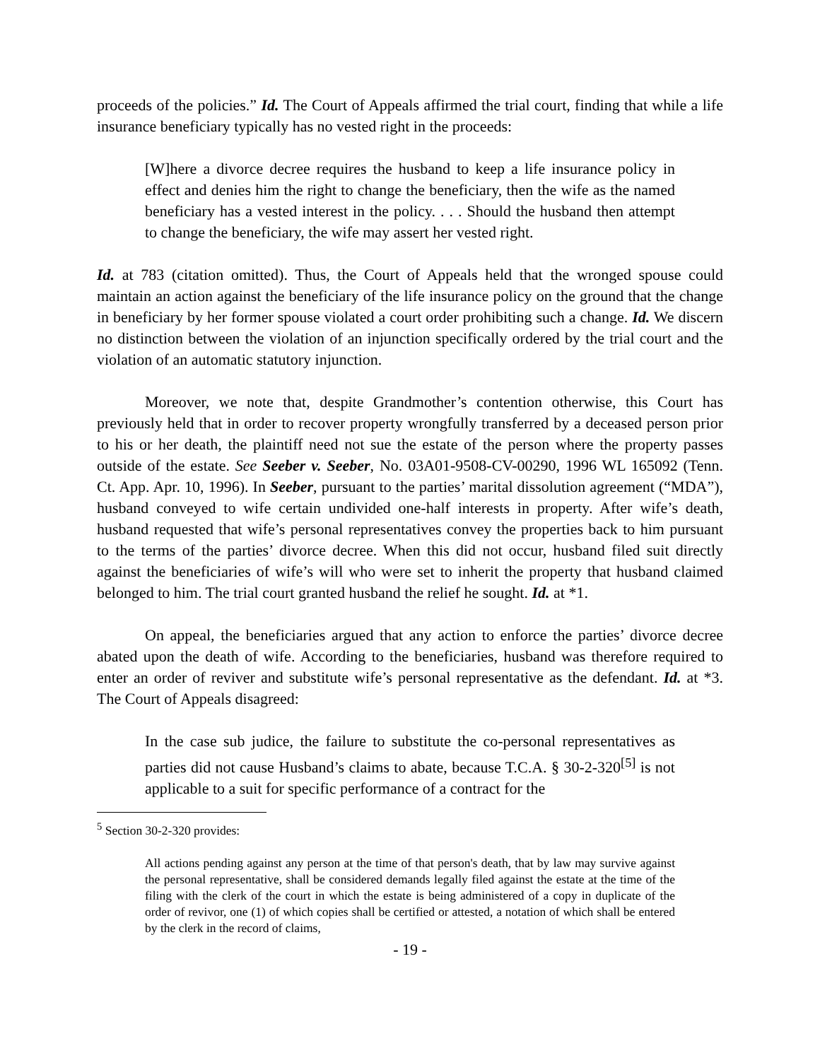proceeds of the policies.” Id. The Court of Appeals affirmed the trial court, finding that while a life insurance beneficiary typically has no vested right in the proceeds:
[W]here a divorce decree requires the husband to keep a life insurance policy in effect and denies him the right to change the beneficiary, then the wife as the named beneficiary has a vested interest in the policy. . . . Should the husband then attempt to change the beneficiary, the wife may assert her vested right.
Id. at 783 (citation omitted). Thus, the Court of Appeals held that the wronged spouse could maintain an action against the beneficiary of the life insurance policy on the ground that the change in beneficiary by her former spouse violated a court order prohibiting such a change. Id. We discern no distinction between the violation of an injunction specifically ordered by the trial court and the violation of an automatic statutory injunction.
Moreover, we note that, despite Grandmother’s contention otherwise, this Court has previously held that in order to recover property wrongfully transferred by a deceased person prior to his or her death, the plaintiff need not sue the estate of the person where the property passes outside of the estate. See Seeber v. Seeber, No. 03A01-9508-CV-00290, 1996 WL 165092 (Tenn. Ct. App. Apr. 10, 1996). In Seeber, pursuant to the parties’ marital dissolution agreement (“MDA”), husband conveyed to wife certain undivided one-half interests in property. After wife’s death, husband requested that wife’s personal representatives convey the properties back to him pursuant to the terms of the parties’ divorce decree. When this did not occur, husband filed suit directly against the beneficiaries of wife’s will who were set to inherit the property that husband claimed belonged to him. The trial court granted husband the relief he sought. Id. at *1.
On appeal, the beneficiaries argued that any action to enforce the parties’ divorce decree abated upon the death of wife. According to the beneficiaries, husband was therefore required to enter an order of reviver and substitute wife’s personal representative as the defendant. Id. at *3. The Court of Appeals disagreed:
In the case sub judice, the failure to substitute the co-personal representatives as parties did not cause Husband’s claims to abate, because T.C.A. § 30-2-320<sup>[5]</sup> is not applicable to a suit for specific performance of a contract for the
<sup>5</sup> Section 30-2-320 provides:
All actions pending against any person at the time of that person's death, that by law may survive against the personal representative, shall be considered demands legally filed against the estate at the time of the filing with the clerk of the court in which the estate is being administered of a copy in duplicate of the order of revivor, one (1) of which copies shall be certified or attested, a notation of which shall be entered by the clerk in the record of claims,
- 19 -